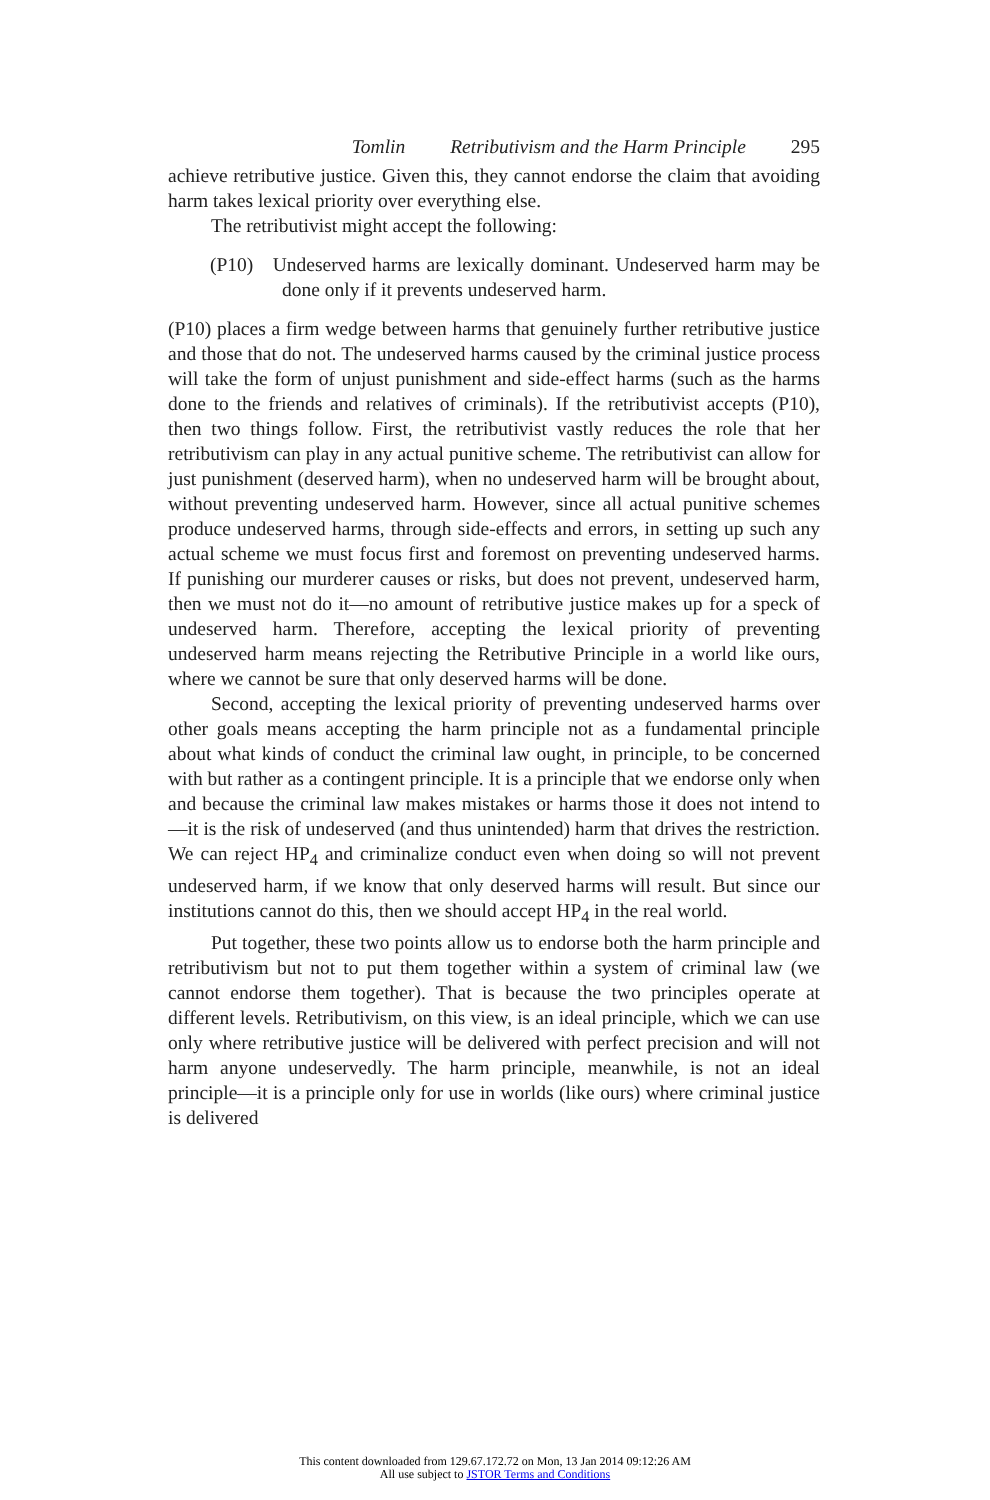Tomlin Retributivism and the Harm Principle 295
achieve retributive justice. Given this, they cannot endorse the claim that avoiding harm takes lexical priority over everything else.
The retributivist might accept the following:
(P10) Undeserved harms are lexically dominant. Undeserved harm may be done only if it prevents undeserved harm.
(P10) places a firm wedge between harms that genuinely further retributive justice and those that do not. The undeserved harms caused by the criminal justice process will take the form of unjust punishment and side-effect harms (such as the harms done to the friends and relatives of criminals). If the retributivist accepts (P10), then two things follow. First, the retributivist vastly reduces the role that her retributivism can play in any actual punitive scheme. The retributivist can allow for just punishment (deserved harm), when no undeserved harm will be brought about, without preventing undeserved harm. However, since all actual punitive schemes produce undeserved harms, through side-effects and errors, in setting up such any actual scheme we must focus first and foremost on preventing undeserved harms. If punishing our murderer causes or risks, but does not prevent, undeserved harm, then we must not do it—no amount of retributive justice makes up for a speck of undeserved harm. Therefore, accepting the lexical priority of preventing undeserved harm means rejecting the Retributive Principle in a world like ours, where we cannot be sure that only deserved harms will be done.
Second, accepting the lexical priority of preventing undeserved harms over other goals means accepting the harm principle not as a fundamental principle about what kinds of conduct the criminal law ought, in principle, to be concerned with but rather as a contingent principle. It is a principle that we endorse only when and because the criminal law makes mistakes or harms those it does not intend to—it is the risk of undeserved (and thus unintended) harm that drives the restriction. We can reject HP<sub>4</sub> and criminalize conduct even when doing so will not prevent undeserved harm, if we know that only deserved harms will result. But since our institutions cannot do this, then we should accept HP<sub>4</sub> in the real world.
Put together, these two points allow us to endorse both the harm principle and retributivism but not to put them together within a system of criminal law (we cannot endorse them together). That is because the two principles operate at different levels. Retributivism, on this view, is an ideal principle, which we can use only where retributive justice will be delivered with perfect precision and will not harm anyone undeservedly. The harm principle, meanwhile, is not an ideal principle—it is a principle only for use in worlds (like ours) where criminal justice is delivered
This content downloaded from 129.67.172.72 on Mon, 13 Jan 2014 09:12:26 AM
All use subject to JSTOR Terms and Conditions